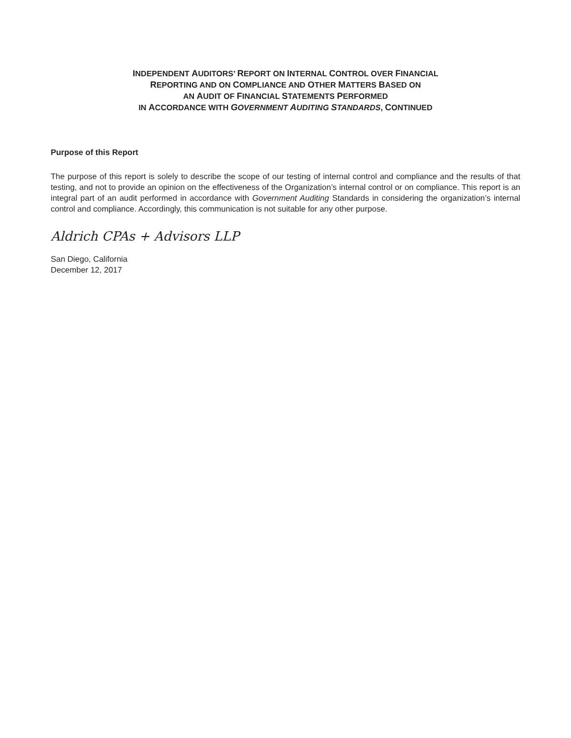INDEPENDENT AUDITORS’ REPORT ON INTERNAL CONTROL OVER FINANCIAL
REPORTING AND ON COMPLIANCE AND OTHER MATTERS BASED ON
AN AUDIT OF FINANCIAL STATEMENTS PERFORMED
IN ACCORDANCE WITH GOVERNMENT AUDITING STANDARDS, CONTINUED
Purpose of this Report
The purpose of this report is solely to describe the scope of our testing of internal control and compliance and the results of that testing, and not to provide an opinion on the effectiveness of the Organization’s internal control or on compliance. This report is an integral part of an audit performed in accordance with Government Auditing Standards in considering the organization’s internal control and compliance. Accordingly, this communication is not suitable for any other purpose.
Aldrich CPAs + Advisors LLP
San Diego, California
December 12, 2017